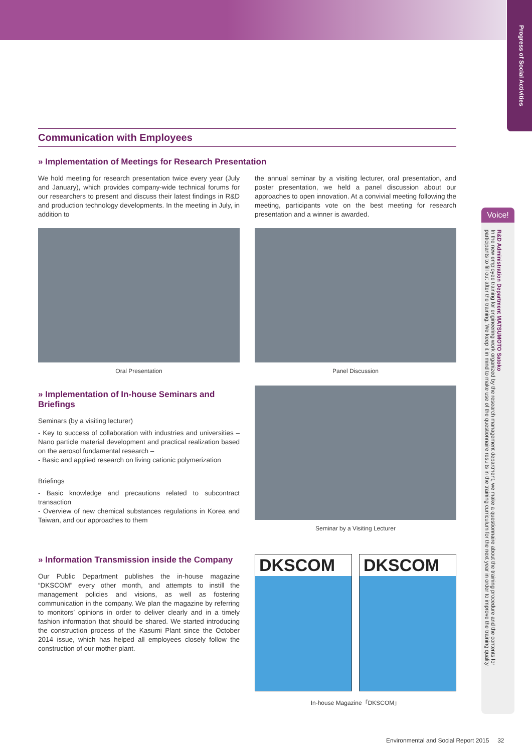Progress of Social Activities
Communication with Employees
» Implementation of Meetings for Research Presentation
We hold meeting for research presentation twice every year (July and January), which provides company-wide technical forums for our researchers to present and discuss their latest findings in R&D and production technology developments. In the meeting in July, in addition to
the annual seminar by a visiting lecturer, oral presentation, and poster presentation, we held a panel discussion about our approaches to open innovation. At a convivial meeting following the meeting, participants vote on the best meeting for research presentation and a winner is awarded.
Oral Presentation Panel Discussion
» Implementation of In-house Seminars and Briefings
Seminars (by a visiting lecturer)
- Key to success of collaboration with industries and universities – Nano particle material development and practical realization based on the aerosol fundamental research –
- Basic and applied research on living cationic polymerization
Briefings
- Basic knowledge and precautions related to subcontract transaction
- Overview of new chemical substances regulations in Korea and Taiwan, and our approaches to them
» Information Transmission inside the Company
Our Public Department publishes the in-house magazine “DKSCOM” every other month, and attempts to instill the management policies and visions, as well as fostering communication in the company. We plan the magazine by referring to monitors’ opinions in order to deliver clearly and in a timely fashion information that should be shared. We started introducing the construction process of the Kasumi Plant since the October 2014 issue, which has helped all employees closely follow the construction of our mother plant.
Seminar by a Visiting Lecturer
DKSCOM DKSCOM
In-house Magazine「DKSCOM」
Voice!
R&D Administration Department MATSUMOTO Satoko
In the new employee training for engineering work organized by the research management department, we make a questionnaire about the training procedure and the contents for participants to fill out after the training. We keep it in mind to make use of the questionnaire results in the training curriculum for the next year in order to improve the training quality.
Environmental and Social Report 2015 32